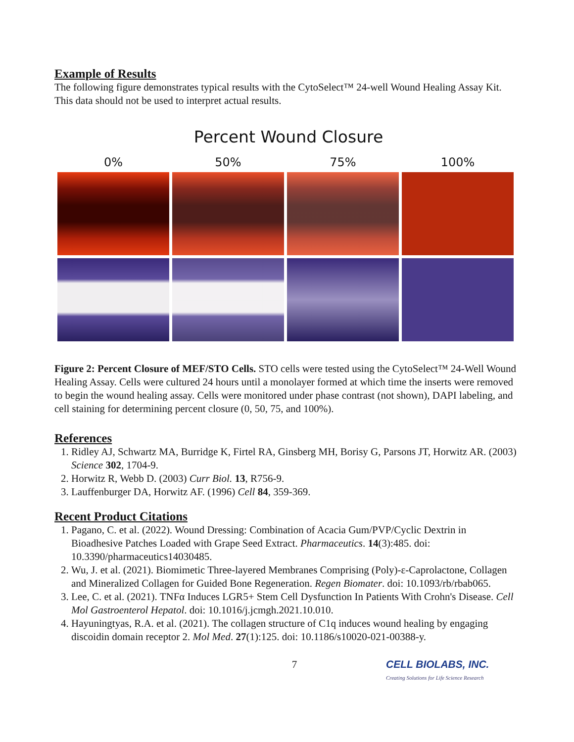Example of Results
The following figure demonstrates typical results with the CytoSelect™ 24-well Wound Healing Assay Kit. This data should not be used to interpret actual results.
Percent Wound Closure
0% 50% 75% 100%
Figure 2: Percent Closure of MEF/STO Cells. STO cells were tested using the CytoSelect™ 24-Well Wound Healing Assay. Cells were cultured 24 hours until a monolayer formed at which time the inserts were removed to begin the wound healing assay. Cells were monitored under phase contrast (not shown), DAPI labeling, and cell staining for determining percent closure (0, 50, 75, and 100%).
References
1. Ridley AJ, Schwartz MA, Burridge K, Firtel RA, Ginsberg MH, Borisy G, Parsons JT, Horwitz AR. (2003) Science 302, 1704-9.
2. Horwitz R, Webb D. (2003) Curr Biol. 13, R756-9.
3. Lauffenburger DA, Horwitz AF. (1996) Cell 84, 359-369.
Recent Product Citations
1. Pagano, C. et al. (2022). Wound Dressing: Combination of Acacia Gum/PVP/Cyclic Dextrin in Bioadhesive Patches Loaded with Grape Seed Extract. Pharmaceutics. 14(3):485. doi: 10.3390/pharmaceutics14030485.
2. Wu, J. et al. (2021). Biomimetic Three-layered Membranes Comprising (Poly)-ε-Caprolactone, Collagen and Mineralized Collagen for Guided Bone Regeneration. Regen Biomater. doi: 10.1093/rb/rbab065.
3. Lee, C. et al. (2021). TNFα Induces LGR5+ Stem Cell Dysfunction In Patients With Crohn's Disease. Cell Mol Gastroenterol Hepatol. doi: 10.1016/j.jcmgh.2021.10.010.
4. Hayuningtyas, R.A. et al. (2021). The collagen structure of C1q induces wound healing by engaging discoidin domain receptor 2. Mol Med. 27(1):125. doi: 10.1186/s10020-021-00388-y.
7 CELL BIOLABS, INC.
Creating Solutions for Life Science Research